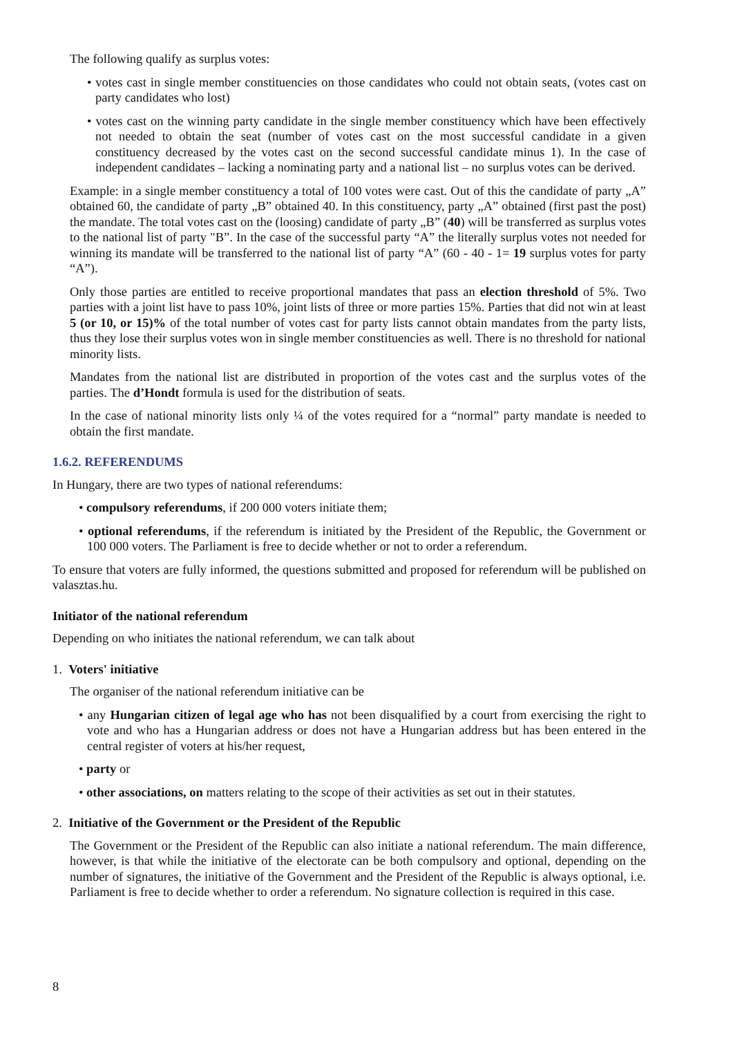The following qualify as surplus votes:
• votes cast in single member constituencies on those candidates who could not obtain seats, (votes cast on party candidates who lost)
• votes cast on the winning party candidate in the single member constituency which have been effectively not needed to obtain the seat (number of votes cast on the most successful candidate in a given constituency decreased by the votes cast on the second successful candidate minus 1). In the case of independent candidates – lacking a nominating party and a national list – no surplus votes can be derived.
Example: in a single member constituency a total of 100 votes were cast. Out of this the candidate of party „A” obtained 60, the candidate of party „B” obtained 40. In this constituency, party „A” obtained (first past the post) the mandate. The total votes cast on the (loosing) candidate of party „B” (40) will be transferred as surplus votes to the national list of party "B”. In the case of the successful party “A” the literally surplus votes not needed for winning its mandate will be transferred to the national list of party “A” (60 - 40 - 1= 19 surplus votes for party “A”).
Only those parties are entitled to receive proportional mandates that pass an election threshold of 5%. Two parties with a joint list have to pass 10%, joint lists of three or more parties 15%. Parties that did not win at least 5 (or 10, or 15)% of the total number of votes cast for party lists cannot obtain mandates from the party lists, thus they lose their surplus votes won in single member constituencies as well. There is no threshold for national minority lists.
Mandates from the national list are distributed in proportion of the votes cast and the surplus votes of the parties. The d’Hondt formula is used for the distribution of seats.
In the case of national minority lists only ¼ of the votes required for a “normal” party mandate is needed to obtain the first mandate.
1.6.2. REFERENDUMS
In Hungary, there are two types of national referendums:
• compulsory referendums, if 200 000 voters initiate them;
• optional referendums, if the referendum is initiated by the President of the Republic, the Government or 100 000 voters. The Parliament is free to decide whether or not to order a referendum.
To ensure that voters are fully informed, the questions submitted and proposed for referendum will be published on valasztas.hu.
Initiator of the national referendum
Depending on who initiates the national referendum, we can talk about
1. Voters' initiative
The organiser of the national referendum initiative can be
• any Hungarian citizen of legal age who has not been disqualified by a court from exercising the right to vote and who has a Hungarian address or does not have a Hungarian address but has been entered in the central register of voters at his/her request,
• party or
• other associations, on matters relating to the scope of their activities as set out in their statutes.
2. Initiative of the Government or the President of the Republic
The Government or the President of the Republic can also initiate a national referendum. The main difference, however, is that while the initiative of the electorate can be both compulsory and optional, depending on the number of signatures, the initiative of the Government and the President of the Republic is always optional, i.e. Parliament is free to decide whether to order a referendum. No signature collection is required in this case.
8